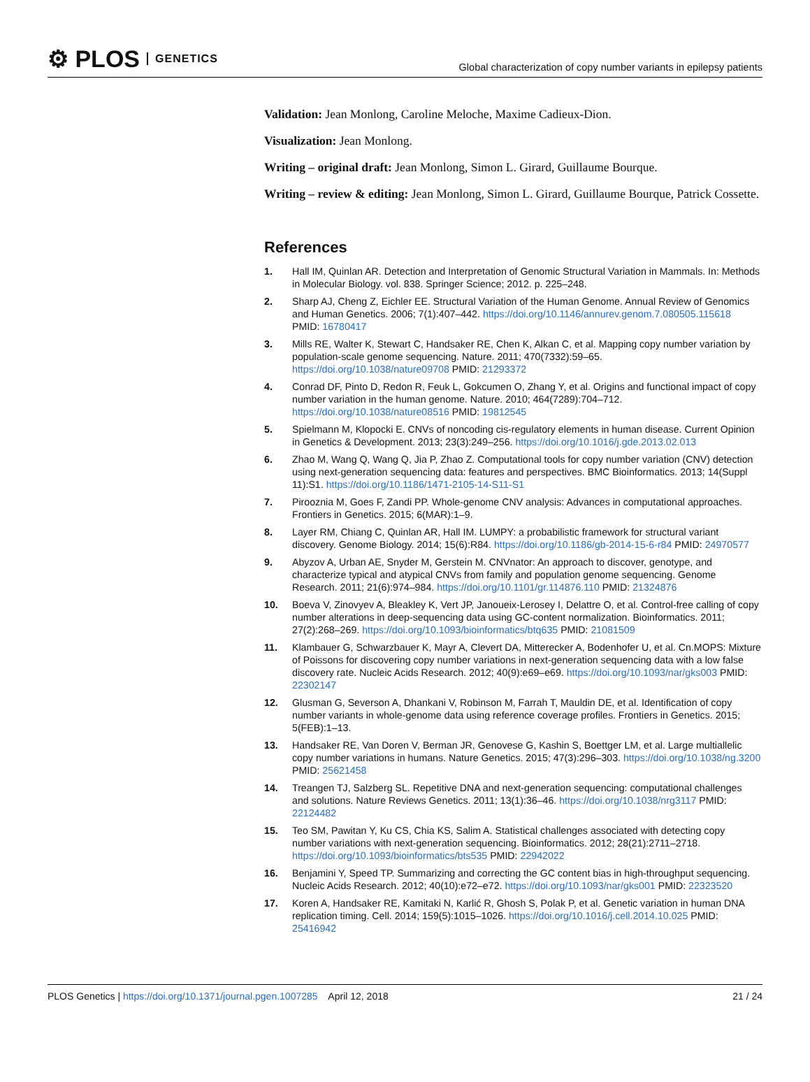⚙ PLOS GENETICS
Global characterization of copy number variants in epilepsy patients
Validation: Jean Monlong, Caroline Meloche, Maxime Cadieux-Dion.
Visualization: Jean Monlong.
Writing – original draft: Jean Monlong, Simon L. Girard, Guillaume Bourque.
Writing – review & editing: Jean Monlong, Simon L. Girard, Guillaume Bourque, Patrick Cossette.
References
1. Hall IM, Quinlan AR. Detection and Interpretation of Genomic Structural Variation in Mammals. In: Methods in Molecular Biology. vol. 838. Springer Science; 2012. p. 225–248.
2. Sharp AJ, Cheng Z, Eichler EE. Structural Variation of the Human Genome. Annual Review of Genomics and Human Genetics. 2006; 7(1):407–442. https://doi.org/10.1146/annurev.genom.7.080505.115618 PMID: 16780417
3. Mills RE, Walter K, Stewart C, Handsaker RE, Chen K, Alkan C, et al. Mapping copy number variation by population-scale genome sequencing. Nature. 2011; 470(7332):59–65. https://doi.org/10.1038/nature09708 PMID: 21293372
4. Conrad DF, Pinto D, Redon R, Feuk L, Gokcumen O, Zhang Y, et al. Origins and functional impact of copy number variation in the human genome. Nature. 2010; 464(7289):704–712. https://doi.org/10.1038/nature08516 PMID: 19812545
5. Spielmann M, Klopocki E. CNVs of noncoding cis-regulatory elements in human disease. Current Opinion in Genetics & Development. 2013; 23(3):249–256. https://doi.org/10.1016/j.gde.2013.02.013
6. Zhao M, Wang Q, Wang Q, Jia P, Zhao Z. Computational tools for copy number variation (CNV) detection using next-generation sequencing data: features and perspectives. BMC Bioinformatics. 2013; 14(Suppl 11):S1. https://doi.org/10.1186/1471-2105-14-S11-S1
7. Pirooznia M, Goes F, Zandi PP. Whole-genome CNV analysis: Advances in computational approaches. Frontiers in Genetics. 2015; 6(MAR):1–9.
8. Layer RM, Chiang C, Quinlan AR, Hall IM. LUMPY: a probabilistic framework for structural variant discovery. Genome Biology. 2014; 15(6):R84. https://doi.org/10.1186/gb-2014-15-6-r84 PMID: 24970577
9. Abyzov A, Urban AE, Snyder M, Gerstein M. CNVnator: An approach to discover, genotype, and characterize typical and atypical CNVs from family and population genome sequencing. Genome Research. 2011; 21(6):974–984. https://doi.org/10.1101/gr.114876.110 PMID: 21324876
10. Boeva V, Zinovyev A, Bleakley K, Vert JP, Janoueix-Lerosey I, Delattre O, et al. Control-free calling of copy number alterations in deep-sequencing data using GC-content normalization. Bioinformatics. 2011; 27(2):268–269. https://doi.org/10.1093/bioinformatics/btq635 PMID: 21081509
11. Klambauer G, Schwarzbauer K, Mayr A, Clevert DA, Mitterecker A, Bodenhofer U, et al. Cn.MOPS: Mixture of Poissons for discovering copy number variations in next-generation sequencing data with a low false discovery rate. Nucleic Acids Research. 2012; 40(9):e69–e69. https://doi.org/10.1093/nar/gks003 PMID: 22302147
12. Glusman G, Severson A, Dhankani V, Robinson M, Farrah T, Mauldin DE, et al. Identification of copy number variants in whole-genome data using reference coverage profiles. Frontiers in Genetics. 2015; 5(FEB):1–13.
13. Handsaker RE, Van Doren V, Berman JR, Genovese G, Kashin S, Boettger LM, et al. Large multiallelic copy number variations in humans. Nature Genetics. 2015; 47(3):296–303. https://doi.org/10.1038/ng.3200 PMID: 25621458
14. Treangen TJ, Salzberg SL. Repetitive DNA and next-generation sequencing: computational challenges and solutions. Nature Reviews Genetics. 2011; 13(1):36–46. https://doi.org/10.1038/nrg3117 PMID: 22124482
15. Teo SM, Pawitan Y, Ku CS, Chia KS, Salim A. Statistical challenges associated with detecting copy number variations with next-generation sequencing. Bioinformatics. 2012; 28(21):2711–2718. https://doi.org/10.1093/bioinformatics/bts535 PMID: 22942022
16. Benjamini Y, Speed TP. Summarizing and correcting the GC content bias in high-throughput sequencing. Nucleic Acids Research. 2012; 40(10):e72–e72. https://doi.org/10.1093/nar/gks001 PMID: 22323520
17. Koren A, Handsaker RE, Kamitaki N, Karlić R, Ghosh S, Polak P, et al. Genetic variation in human DNA replication timing. Cell. 2014; 159(5):1015–1026. https://doi.org/10.1016/j.cell.2014.10.025 PMID: 25416942
PLOS Genetics | https://doi.org/10.1371/journal.pgen.1007285 April 12, 2018
21 / 24